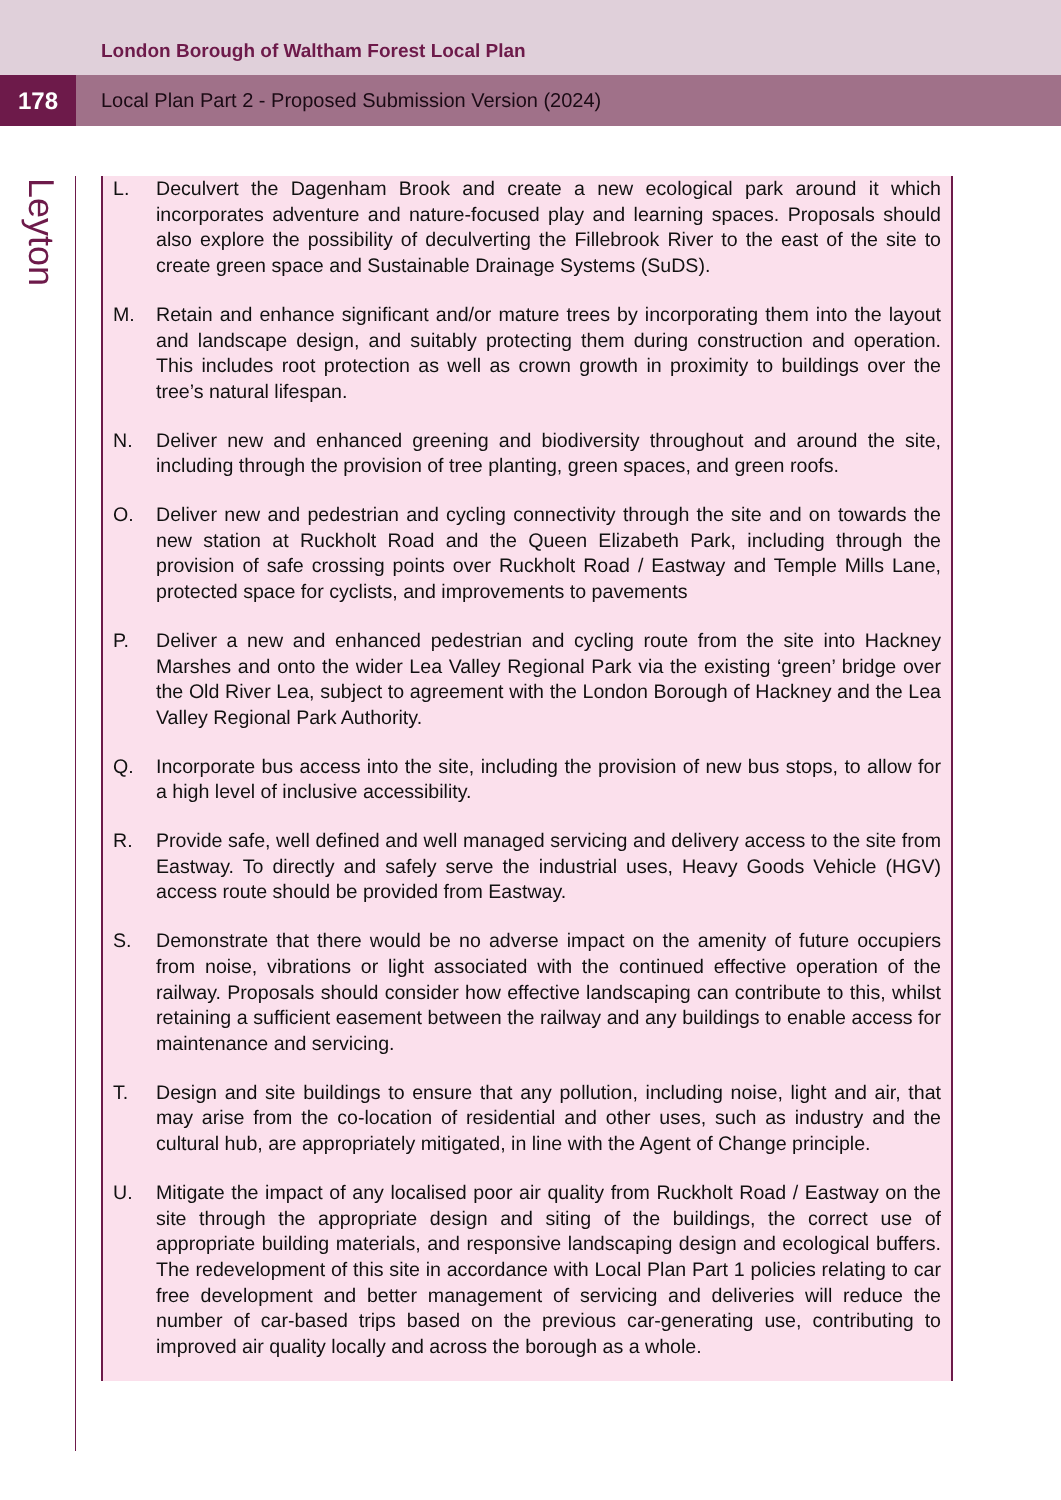London Borough of Waltham Forest Local Plan
178
Local Plan Part 2 - Proposed Submission Version (2024)
Leyton
L. Deculvert the Dagenham Brook and create a new ecological park around it which incorporates adventure and nature-focused play and learning spaces. Proposals should also explore the possibility of deculverting the Fillebrook River to the east of the site to create green space and Sustainable Drainage Systems (SuDS).
M. Retain and enhance significant and/or mature trees by incorporating them into the layout and landscape design, and suitably protecting them during construction and operation. This includes root protection as well as crown growth in proximity to buildings over the tree’s natural lifespan.
N. Deliver new and enhanced greening and biodiversity throughout and around the site, including through the provision of tree planting, green spaces, and green roofs.
O. Deliver new and pedestrian and cycling connectivity through the site and on towards the new station at Ruckholt Road and the Queen Elizabeth Park, including through the provision of safe crossing points over Ruckholt Road / Eastway and Temple Mills Lane, protected space for cyclists, and improvements to pavements
P. Deliver a new and enhanced pedestrian and cycling route from the site into Hackney Marshes and onto the wider Lea Valley Regional Park via the existing ‘green’ bridge over the Old River Lea, subject to agreement with the London Borough of Hackney and the Lea Valley Regional Park Authority.
Q. Incorporate bus access into the site, including the provision of new bus stops, to allow for a high level of inclusive accessibility.
R. Provide safe, well defined and well managed servicing and delivery access to the site from Eastway. To directly and safely serve the industrial uses, Heavy Goods Vehicle (HGV) access route should be provided from Eastway.
S. Demonstrate that there would be no adverse impact on the amenity of future occupiers from noise, vibrations or light associated with the continued effective operation of the railway. Proposals should consider how effective landscaping can contribute to this, whilst retaining a sufficient easement between the railway and any buildings to enable access for maintenance and servicing.
T. Design and site buildings to ensure that any pollution, including noise, light and air, that may arise from the co-location of residential and other uses, such as industry and the cultural hub, are appropriately mitigated, in line with the Agent of Change principle.
U. Mitigate the impact of any localised poor air quality from Ruckholt Road / Eastway on the site through the appropriate design and siting of the buildings, the correct use of appropriate building materials, and responsive landscaping design and ecological buffers. The redevelopment of this site in accordance with Local Plan Part 1 policies relating to car free development and better management of servicing and deliveries will reduce the number of car-based trips based on the previous car-generating use, contributing to improved air quality locally and across the borough as a whole.